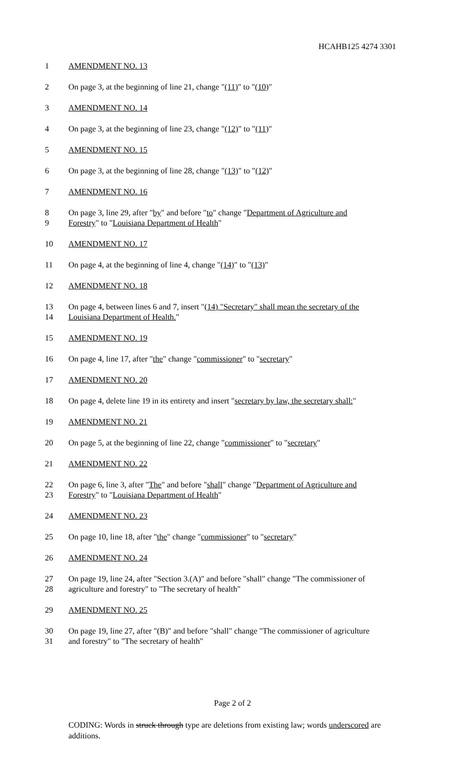HCAHB125 4274 3301
1 AMENDMENT NO. 13
2 On page 3, at the beginning of line 21, change "(11)" to "(10)"
3 AMENDMENT NO. 14
4 On page 3, at the beginning of line 23, change "(12)" to "(11)"
5 AMENDMENT NO. 15
6 On page 3, at the beginning of line 28, change "(13)" to "(12)"
7 AMENDMENT NO. 16
8 On page 3, line 29, after "by" and before "to" change "Department of Agriculture and
9 Forestry" to "Louisiana Department of Health"
10 AMENDMENT NO. 17
11 On page 4, at the beginning of line 4, change "(14)" to "(13)"
12 AMENDMENT NO. 18
13 On page 4, between lines 6 and 7, insert "(14) "Secretary" shall mean the secretary of the
14 Louisiana Department of Health."
15 AMENDMENT NO. 19
16 On page 4, line 17, after "the" change "commissioner" to "secretary"
17 AMENDMENT NO. 20
18 On page 4, delete line 19 in its entirety and insert "secretary by law, the secretary shall:"
19 AMENDMENT NO. 21
20 On page 5, at the beginning of line 22, change "commissioner" to "secretary"
21 AMENDMENT NO. 22
22 On page 6, line 3, after "The" and before "shall" change "Department of Agriculture and
23 Forestry" to "Louisiana Department of Health"
24 AMENDMENT NO. 23
25 On page 10, line 18, after "the" change "commissioner" to "secretary"
26 AMENDMENT NO. 24
27 On page 19, line 24, after "Section 3.(A)" and before "shall" change "The commissioner of
28 agriculture and forestry" to "The secretary of health"
29 AMENDMENT NO. 25
30 On page 19, line 27, after "(B)" and before "shall" change "The commissioner of agriculture
31 and forestry" to "The secretary of health"
Page 2 of 2
CODING: Words in struck through type are deletions from existing law; words underscored are additions.